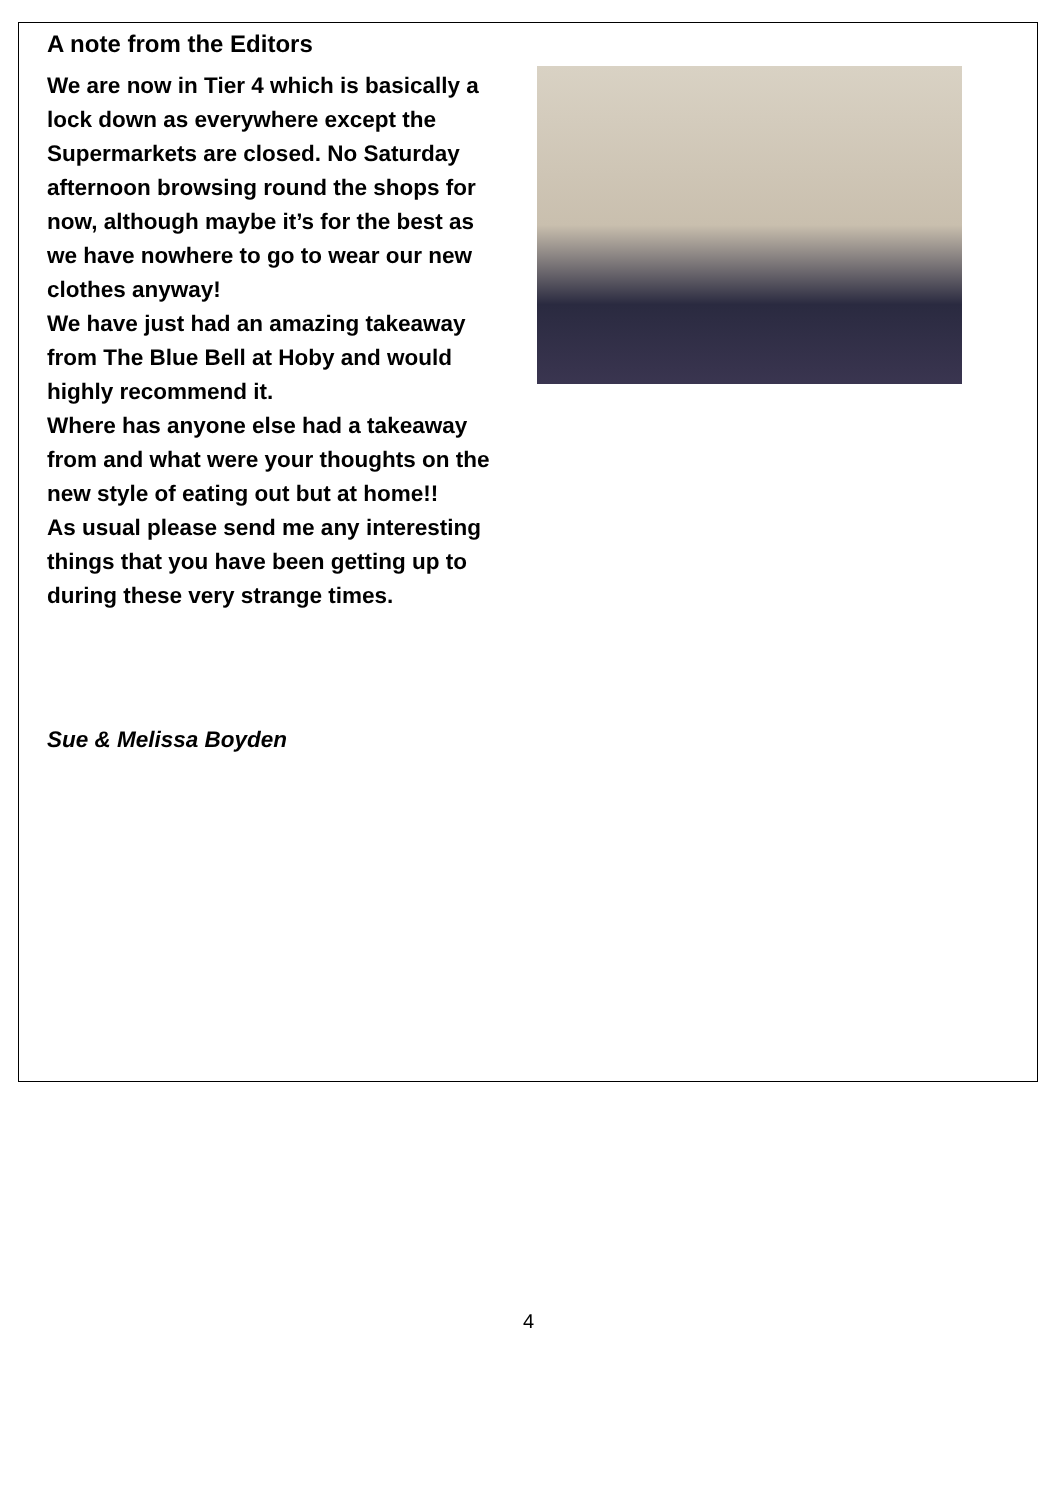A note from the Editors
We are now in Tier 4 which is basically a lock down as everywhere except the Supermarkets are closed. No Saturday afternoon browsing round the shops for now, although maybe it’s for the best as we have nowhere to go to wear our new clothes anyway!
We have just had an amazing takeaway from The Blue Bell at Hoby and would highly recommend it.
Where has anyone else had a takeaway from and what were your thoughts on the new style of eating out but at home!!
As usual please send me any interesting things that you have been getting up to during these very strange times.
Sue & Melissa Boyden
4